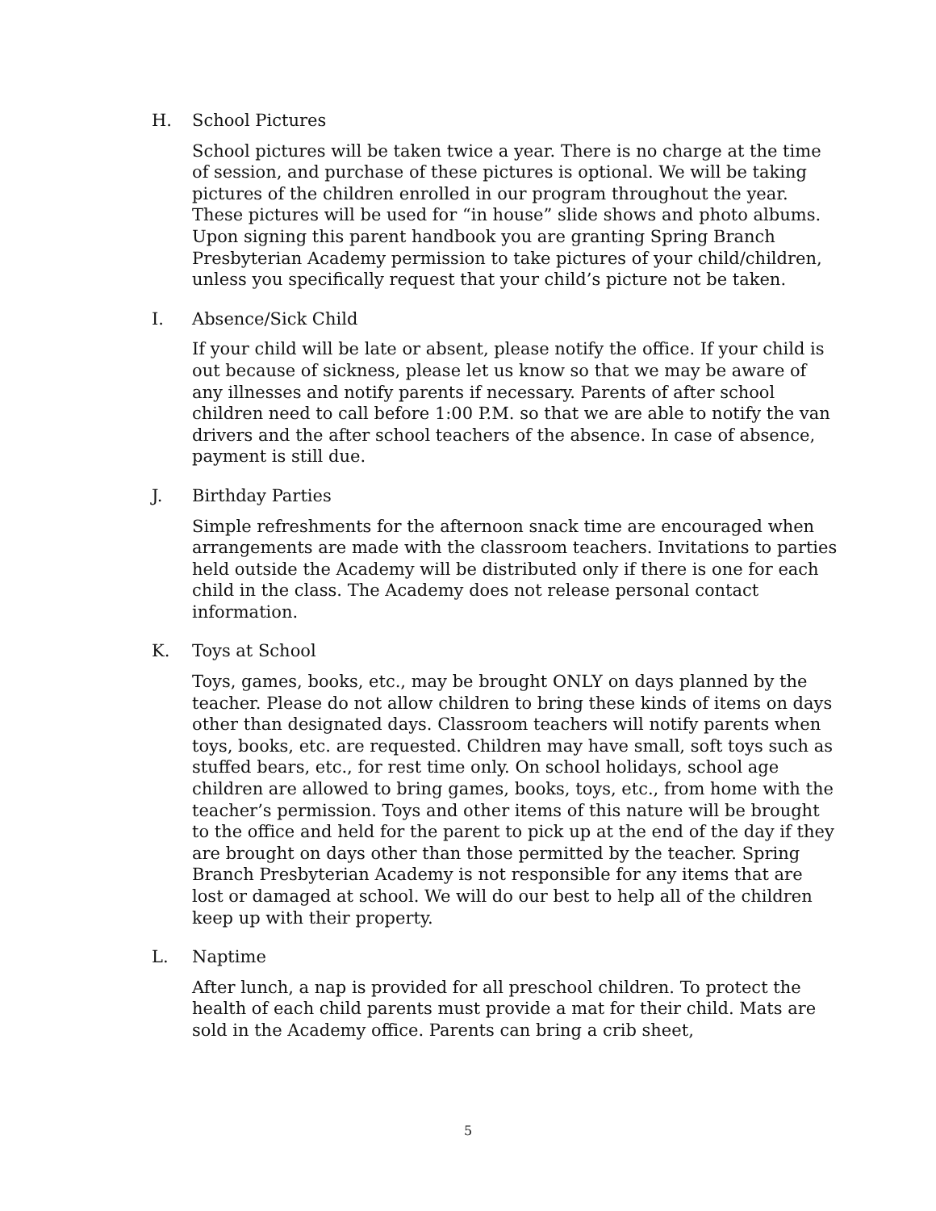H. School Pictures
School pictures will be taken twice a year. There is no charge at the time of session, and purchase of these pictures is optional. We will be taking pictures of the children enrolled in our program throughout the year. These pictures will be used for “in house” slide shows and photo albums. Upon signing this parent handbook you are granting Spring Branch Presbyterian Academy permission to take pictures of your child/children, unless you specifically request that your child’s picture not be taken.
I. Absence/Sick Child
If your child will be late or absent, please notify the office. If your child is out because of sickness, please let us know so that we may be aware of any illnesses and notify parents if necessary. Parents of after school children need to call before 1:00 P.M. so that we are able to notify the van drivers and the after school teachers of the absence. In case of absence, payment is still due.
J. Birthday Parties
Simple refreshments for the afternoon snack time are encouraged when arrangements are made with the classroom teachers. Invitations to parties held outside the Academy will be distributed only if there is one for each child in the class. The Academy does not release personal contact information.
K. Toys at School
Toys, games, books, etc., may be brought ONLY on days planned by the teacher. Please do not allow children to bring these kinds of items on days other than designated days. Classroom teachers will notify parents when toys, books, etc. are requested. Children may have small, soft toys such as stuffed bears, etc., for rest time only. On school holidays, school age children are allowed to bring games, books, toys, etc., from home with the teacher’s permission. Toys and other items of this nature will be brought to the office and held for the parent to pick up at the end of the day if they are brought on days other than those permitted by the teacher. Spring Branch Presbyterian Academy is not responsible for any items that are lost or damaged at school. We will do our best to help all of the children keep up with their property.
L. Naptime
After lunch, a nap is provided for all preschool children. To protect the health of each child parents must provide a mat for their child. Mats are sold in the Academy office. Parents can bring a crib sheet,
5